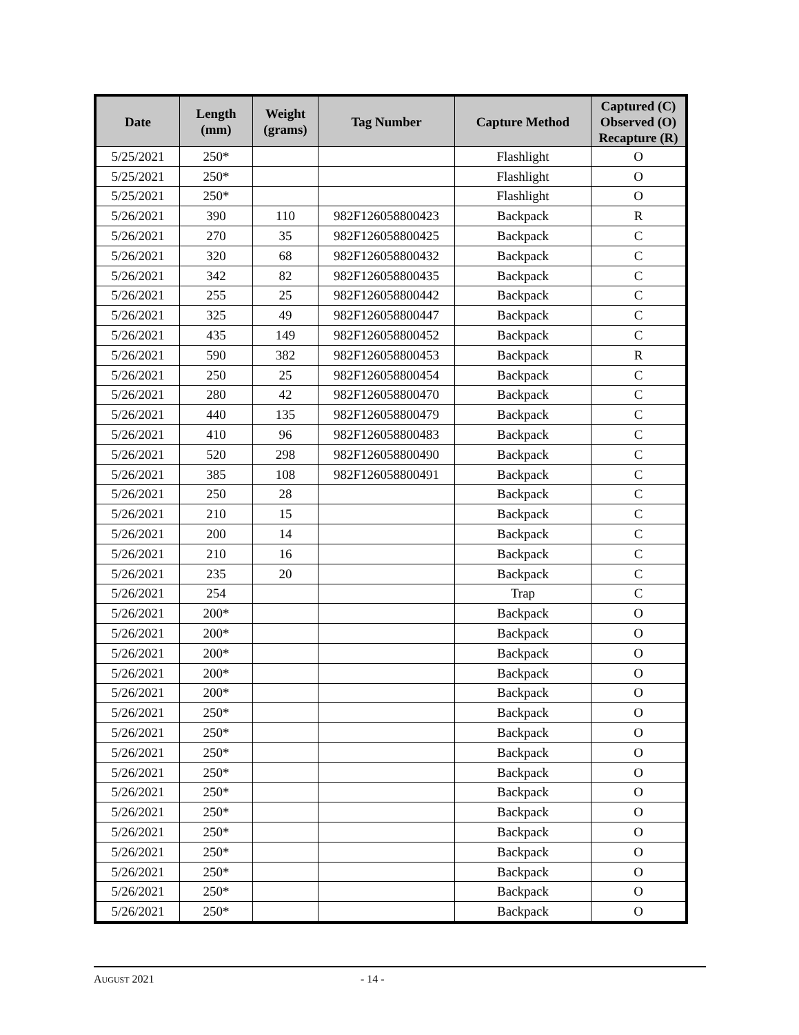| Date | Length (mm) | Weight (grams) | Tag Number | Capture Method | Captured (C) Observed (O) Recapture (R) |
| --- | --- | --- | --- | --- | --- |
| 5/25/2021 | 250* | | | Flashlight | O |
| 5/25/2021 | 250* | | | Flashlight | O |
| 5/25/2021 | 250* | | | Flashlight | O |
| 5/26/2021 | 390 | 110 | 982F126058800423 | Backpack | R |
| 5/26/2021 | 270 | 35 | 982F126058800425 | Backpack | C |
| 5/26/2021 | 320 | 68 | 982F126058800432 | Backpack | C |
| 5/26/2021 | 342 | 82 | 982F126058800435 | Backpack | C |
| 5/26/2021 | 255 | 25 | 982F126058800442 | Backpack | C |
| 5/26/2021 | 325 | 49 | 982F126058800447 | Backpack | C |
| 5/26/2021 | 435 | 149 | 982F126058800452 | Backpack | C |
| 5/26/2021 | 590 | 382 | 982F126058800453 | Backpack | R |
| 5/26/2021 | 250 | 25 | 982F126058800454 | Backpack | C |
| 5/26/2021 | 280 | 42 | 982F126058800470 | Backpack | C |
| 5/26/2021 | 440 | 135 | 982F126058800479 | Backpack | C |
| 5/26/2021 | 410 | 96 | 982F126058800483 | Backpack | C |
| 5/26/2021 | 520 | 298 | 982F126058800490 | Backpack | C |
| 5/26/2021 | 385 | 108 | 982F126058800491 | Backpack | C |
| 5/26/2021 | 250 | 28 | | Backpack | C |
| 5/26/2021 | 210 | 15 | | Backpack | C |
| 5/26/2021 | 200 | 14 | | Backpack | C |
| 5/26/2021 | 210 | 16 | | Backpack | C |
| 5/26/2021 | 235 | 20 | | Backpack | C |
| 5/26/2021 | 254 | | | Trap | C |
| 5/26/2021 | 200* | | | Backpack | O |
| 5/26/2021 | 200* | | | Backpack | O |
| 5/26/2021 | 200* | | | Backpack | O |
| 5/26/2021 | 200* | | | Backpack | O |
| 5/26/2021 | 200* | | | Backpack | O |
| 5/26/2021 | 250* | | | Backpack | O |
| 5/26/2021 | 250* | | | Backpack | O |
| 5/26/2021 | 250* | | | Backpack | O |
| 5/26/2021 | 250* | | | Backpack | O |
| 5/26/2021 | 250* | | | Backpack | O |
| 5/26/2021 | 250* | | | Backpack | O |
| 5/26/2021 | 250* | | | Backpack | O |
| 5/26/2021 | 250* | | | Backpack | O |
| 5/26/2021 | 250* | | | Backpack | O |
| 5/26/2021 | 250* | | | Backpack | O |
| 5/26/2021 | 250* | | | Backpack | O |
AUGUST 2021 - 14 -